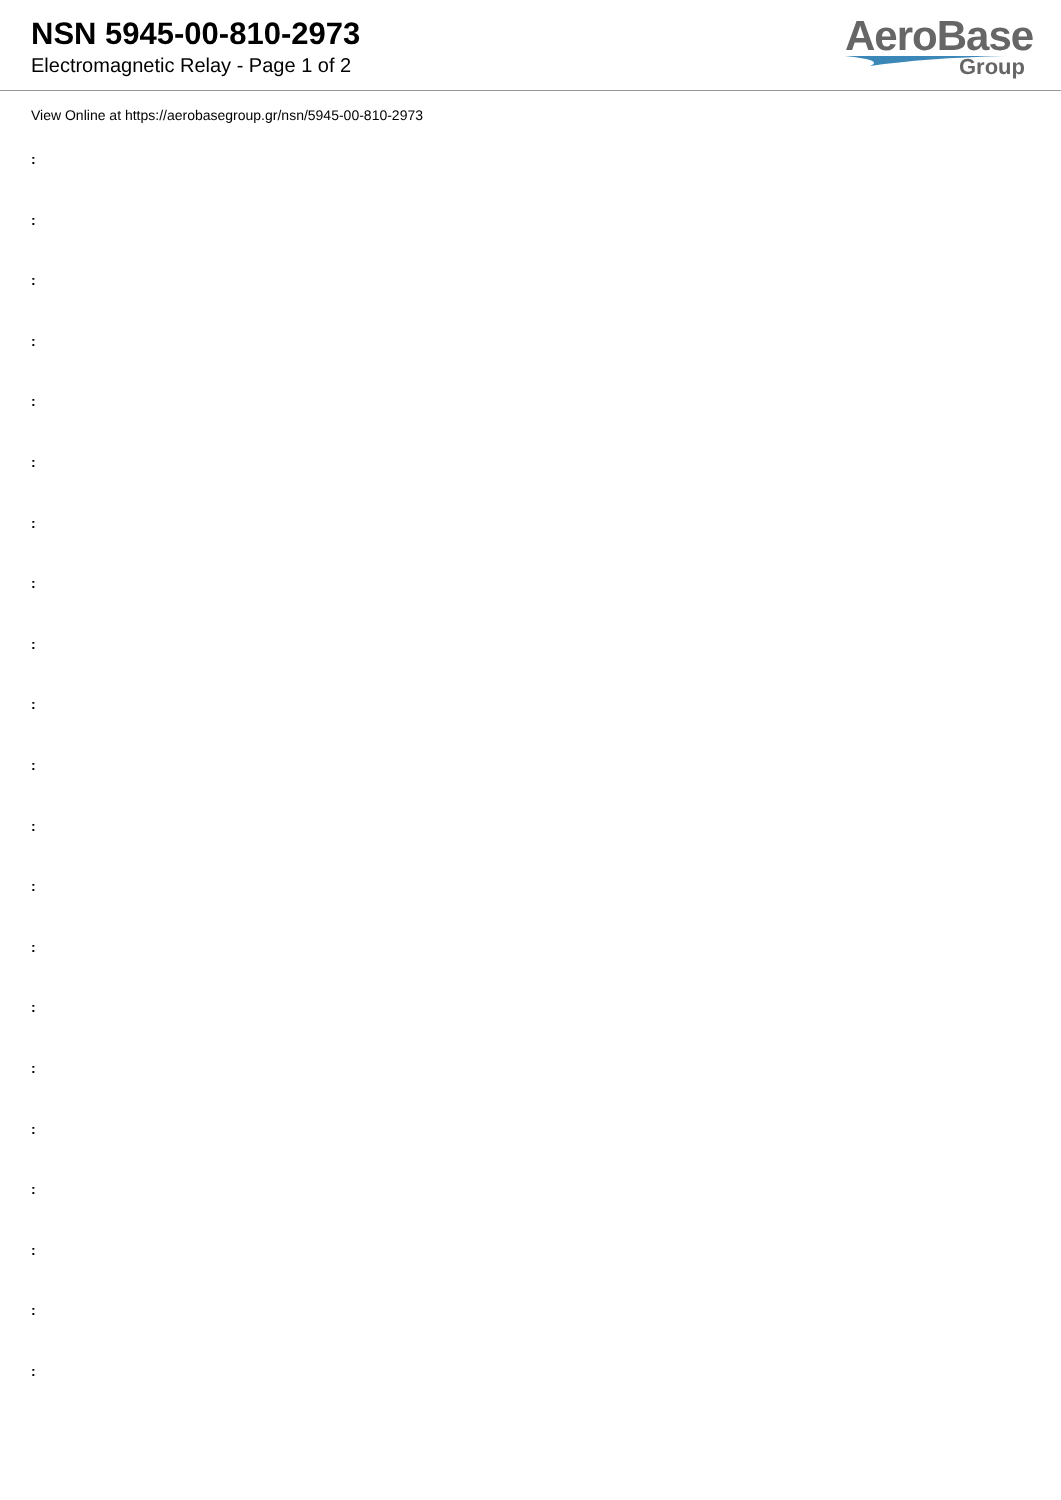NSN 5945-00-810-2973
Electromagnetic Relay - Page 1 of 2
AeroBase
Group
View Online at https://aerobasegroup.gr/nsn/5945-00-810-2973
:
:
:
:
:
:
:
:
:
:
:
:
:
:
:
:
:
:
:
:
: